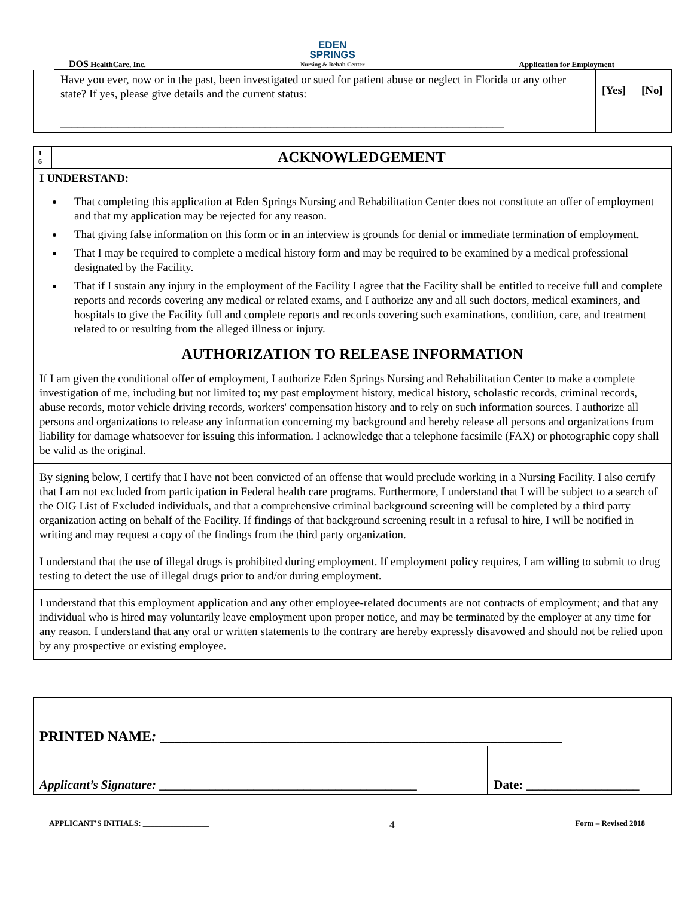DOS HealthCare, Inc.
EDEN
SPRINGS
Nursing & Rehab Center
Application for Employment
| | Have you ever, now or in the past, been investigated or sued for patient abuse or neglect in Florida or any other state? If yes, please give details and the current status: ______________________________________________________________________________ | [Yes] | [No] |
| 1 6 | ACKNOWLEDGEMENT |
| I UNDERSTAND: | |
| That completing this application at Eden Springs Nursing and Rehabilitation Center does not constitute an offer of employment and that my application may be rejected for any reason. That giving false information on this form or in an interview is grounds for denial or immediate termination of employment. That I may be required to complete a medical history form and may be required to be examined by a medical professional designated by the Facility. That if I sustain any injury in the employment of the Facility I agree that the Facility shall be entitled to receive full and complete reports and records covering any medical or related exams, and I authorize any and all such doctors, medical examiners, and hospitals to give the Facility full and complete reports and records covering such examinations, condition, care, and treatment related to or resulting from the alleged illness or injury. | |
| AUTHORIZATION TO RELEASE INFORMATION | |
| If I am given the conditional offer of employment, I authorize Eden Springs Nursing and Rehabilitation Center to make a complete investigation of me, including but not limited to; my past employment history, medical history, scholastic records, criminal records, abuse records, motor vehicle driving records, workers' compensation history and to rely on such information sources. I authorize all persons and organizations to release any information concerning my background and hereby release all persons and organizations from liability for damage whatsoever for issuing this information. I acknowledge that a telephone facsimile (FAX) or photographic copy shall be valid as the original. | |
| By signing below, I certify that I have not been convicted of an offense that would preclude working in a Nursing Facility. I also certify that I am not excluded from participation in Federal health care programs. Furthermore, I understand that I will be subject to a search of the OIG List of Excluded individuals, and that a comprehensive criminal background screening will be completed by a third party organization acting on behalf of the Facility. If findings of that background screening result in a refusal to hire, I will be notified in writing and may request a copy of the findings from the third party organization. | |
| I understand that the use of illegal drugs is prohibited during employment. If employment policy requires, I am willing to submit to drug testing to detect the use of illegal drugs prior to and/or during employment. | |
| I understand that this employment application and any other employee-related documents are not contracts of employment; and that any individual who is hired may voluntarily leave employment upon proper notice, and may be terminated by the employer at any time for any reason. I understand that any oral or written statements to the contrary are hereby expressly disavowed and should not be relied upon by any prospective or existing employee. | |
| PRINTED NAME : ________________________________________________________ | |
| Applicant’s Signature: _________________________________________ | Date: __________________ |
APPLICANT’S INITIALS: _________________ 4 Form – Revised 2018